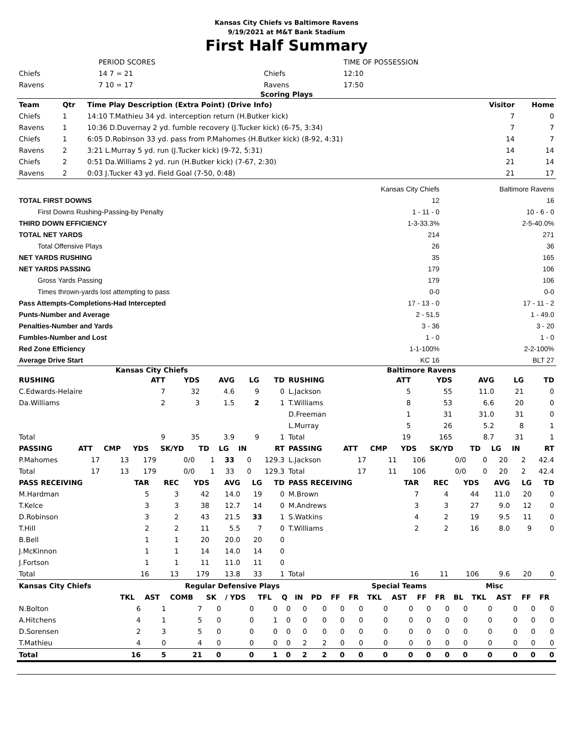Kansas City Chiefs vs Baltimore Ravens
9/19/2021 at M&T Bank Stadium
First Half Summary
| | PERIOD SCORES | | TIME OF POSSESSION |
| Chiefs | 14 7 = 21 | Chiefs | 12:10 |
| Ravens | 7 10 = 17 | Ravens | 17:50 |
Scoring Plays
| Team | Qtr | Time Play Description (Extra Point) (Drive Info) | Visitor | Home |
| --- | --- | --- | --- | --- |
| Chiefs | 1 | 14:10 T.Mathieu 34 yd. interception return (H.Butker kick) | 7 | 0 |
| Ravens | 1 | 10:36 D.Duvernay 2 yd. fumble recovery (J.Tucker kick) (6-75, 3:34) | 7 | 7 |
| Chiefs | 1 | 6:05 D.Robinson 33 yd. pass from P.Mahomes (H.Butker kick) (8-92, 4:31) | 14 | 7 |
| Ravens | 2 | 3:21 L.Murray 5 yd. run (J.Tucker kick) (9-72, 5:31) | 14 | 14 |
| Chiefs | 2 | 0:51 Da.Williams 2 yd. run (H.Butker kick) (7-67, 2:30) | 21 | 14 |
| Ravens | 2 | 0:03 J.Tucker 43 yd. Field Goal (7-50, 0:48) | 21 | 17 |
| | Kansas City Chiefs | Baltimore Ravens |
| TOTAL FIRST DOWNS | 12 | 16 |
| First Downs Rushing-Passing-by Penalty | 1 - 11 - 0 | 10 - 6 - 0 |
| THIRD DOWN EFFICIENCY | 1-3-33.3% | 2-5-40.0% |
| TOTAL NET YARDS | 214 | 271 |
| Total Offensive Plays | 26 | 36 |
| NET YARDS RUSHING | 35 | 165 |
| NET YARDS PASSING | 179 | 106 |
| Gross Yards Passing | 179 | 106 |
| Times thrown-yards lost attempting to pass | 0-0 | 0-0 |
| Pass Attempts-Completions-Had Intercepted | 17 - 13 - 0 | 17 - 11 - 2 |
| Punts-Number and Average | 2 - 51.5 | 1 - 49.0 |
| Penalties-Number and Yards | 3 - 36 | 3 - 20 |
| Fumbles-Number and Lost | 1 - 0 | 1 - 0 |
| Red Zone Efficiency | 1-1-100% | 2-2-100% |
| Average Drive Start | KC 16 | BLT 27 |
| Kansas City Chiefs / RUSHING / ATT / YDS / AVG / LG / TD / / --- / --- / --- / --- / --- / --- / / C.Edwards-Helaire / 7 / 32 / 4.6 / 9 / 0 / / Da.Williams / 2 / 3 / 1.5 / 2 / 1 / / Total / 9 / 35 / 3.9 / 9 / 1 / / PASSING / ATT / CMP / YDS / SK/YD / TD / LG / IN / RT / / --- / --- / --- / --- / --- / --- / --- / --- / --- / / P.Mahomes / 17 / 13 / 179 / 0/0 / 1 / 33 / 0 / 129.3 / / Total / 17 / 13 / 179 / 0/0 / 1 / 33 / 0 / 129.3 / / PASS RECEIVING / TAR / REC / YDS / AVG / LG / TD / / --- / --- / --- / --- / --- / --- / --- / / M.Hardman / 5 / 3 / 42 / 14.0 / 19 / 0 / / T.Kelce / 3 / 3 / 38 / 12.7 / 14 / 0 / / D.Robinson / 3 / 2 / 43 / 21.5 / 33 / 1 / / T.Hill / 2 / 2 / 11 / 5.5 / 7 / 0 / / B.Bell / 1 / 1 / 20 / 20.0 / 20 / 0 / / J.McKinnon / 1 / 1 / 14 / 14.0 / 14 / 0 / / J.Fortson / 1 / 1 / 11 / 11.0 / 11 / 0 / / Total / 16 / 13 / 179 / 13.8 / 33 / 1 / | Baltimore Ravens / RUSHING / ATT / YDS / AVG / LG / TD / / --- / --- / --- / --- / --- / --- / / L.Jackson / 5 / 55 / 11.0 / 21 / 0 / / T.Williams / 8 / 53 / 6.6 / 20 / 0 / / D.Freeman / 1 / 31 / 31.0 / 31 / 0 / / L.Murray / 5 / 26 / 5.2 / 8 / 1 / / Total / 19 / 165 / 8.7 / 31 / 1 / / PASSING / ATT / CMP / YDS / SK/YD / TD / LG / IN / RT / / --- / --- / --- / --- / --- / --- / --- / --- / --- / / L.Jackson / 17 / 11 / 106 / 0/0 / 0 / 20 / 2 / 42.4 / / Total / 17 / 11 / 106 / 0/0 / 0 / 20 / 2 / 42.4 / / PASS RECEIVING / TAR / REC / YDS / AVG / LG / TD / / --- / --- / --- / --- / --- / --- / --- / / M.Brown / 7 / 4 / 44 / 11.0 / 20 / 0 / / M.Andrews / 3 / 3 / 27 / 9.0 / 12 / 0 / / S.Watkins / 4 / 2 / 19 / 9.5 / 11 / 0 / / T.Williams / 2 / 2 / 16 / 8.0 / 9 / 0 / / Total / 16 / 11 / 106 / 9.6 / 20 / 0 / |
| Kansas City Chiefs | Regular Defensive Plays | | | | | | | | | | Special Teams | | | | | Misc | | | | |
| --- | --- | --- | --- | --- | --- | --- | --- | --- | --- | --- | --- | --- | --- | --- | --- | --- | --- | --- | --- | --- |
| | TKL | AST | COMB | SK | / YDS | TFL | Q | IN | PD | FF | FR | TKL | AST | FF | FR | BL | TKL | AST | FF | FR |
| N.Bolton | 6 | 1 | 7 | 0 | 0 | 0 | 0 | 0 | 0 | 0 | 0 | 0 | 0 | 0 | 0 | 0 | 0 | 0 | 0 | 0 |
| A.Hitchens | 4 | 1 | 5 | 0 | 0 | 1 | 0 | 0 | 0 | 0 | 0 | 0 | 0 | 0 | 0 | 0 | 0 | 0 | 0 | 0 |
| D.Sorensen | 2 | 3 | 5 | 0 | 0 | 0 | 0 | 0 | 0 | 0 | 0 | 0 | 0 | 0 | 0 | 0 | 0 | 0 | 0 | 0 |
| T.Mathieu | 4 | 0 | 4 | 0 | 0 | 0 | 0 | 2 | 2 | 0 | 0 | 0 | 0 | 0 | 0 | 0 | 0 | 0 | 0 | 0 |
| Total | 16 | 5 | 21 | 0 | 0 | 1 | 0 | 2 | 2 | 0 | 0 | 0 | 0 | 0 | 0 | 0 | 0 | 0 | 0 | 0 |